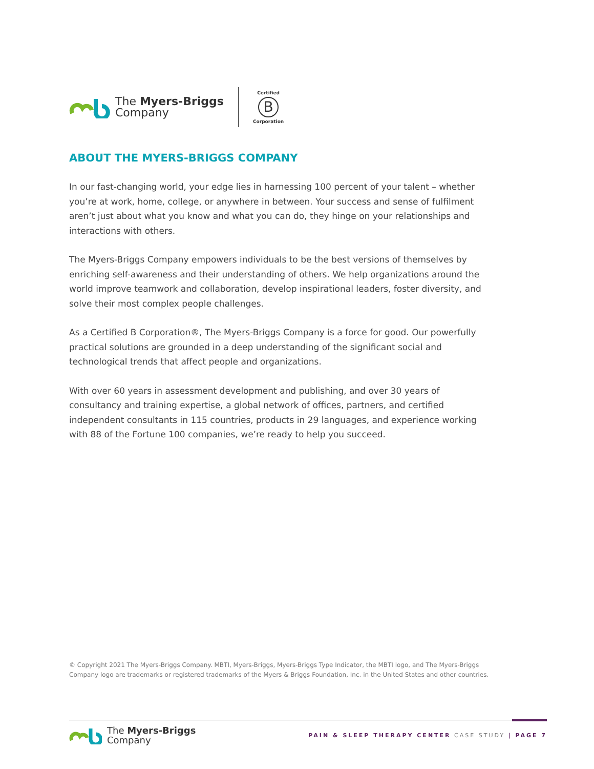The Myers-Briggs
Company
Certified
B
Corporation
ABOUT THE MYERS-BRIGGS COMPANY
In our fast-changing world, your edge lies in harnessing 100 percent of your talent – whether you’re at work, home, college, or anywhere in between. Your success and sense of fulfilment aren’t just about what you know and what you can do, they hinge on your relationships and interactions with others.
The Myers-Briggs Company empowers individuals to be the best versions of themselves by enriching self-awareness and their understanding of others. We help organizations around the world improve teamwork and collaboration, develop inspirational leaders, foster diversity, and solve their most complex people challenges.
As a Certified B Corporation®, The Myers-Briggs Company is a force for good. Our powerfully practical solutions are grounded in a deep understanding of the significant social and technological trends that affect people and organizations.
With over 60 years in assessment development and publishing, and over 30 years of consultancy and training expertise, a global network of offices, partners, and certified independent consultants in 115 countries, products in 29 languages, and experience working with 88 of the Fortune 100 companies, we’re ready to help you succeed.
© Copyright 2021 The Myers-Briggs Company. MBTI, Myers-Briggs, Myers-Briggs Type Indicator, the MBTI logo, and The Myers-Briggs Company logo are trademarks or registered trademarks of the Myers & Briggs Foundation, Inc. in the United States and other countries.
The Myers-Briggs
Company
PAIN & SLEEP THERAPY CENTER CASE STUDY | PAGE 7